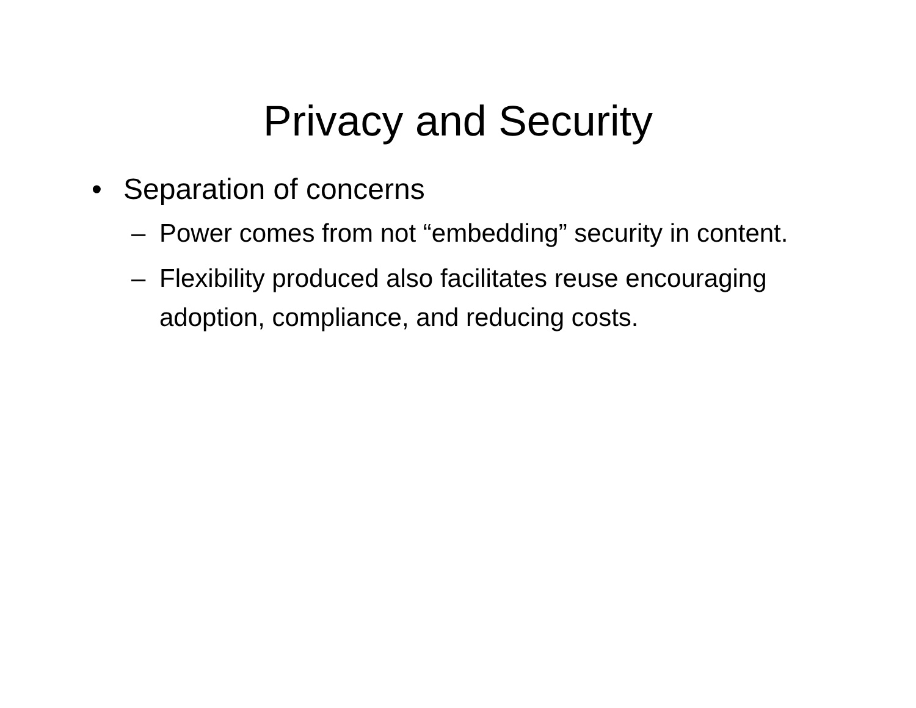Privacy and Security
• Separation of concerns
– Power comes from not “embedding” security in content.
– Flexibility produced also facilitates reuse encouraging adoption, compliance, and reducing costs.